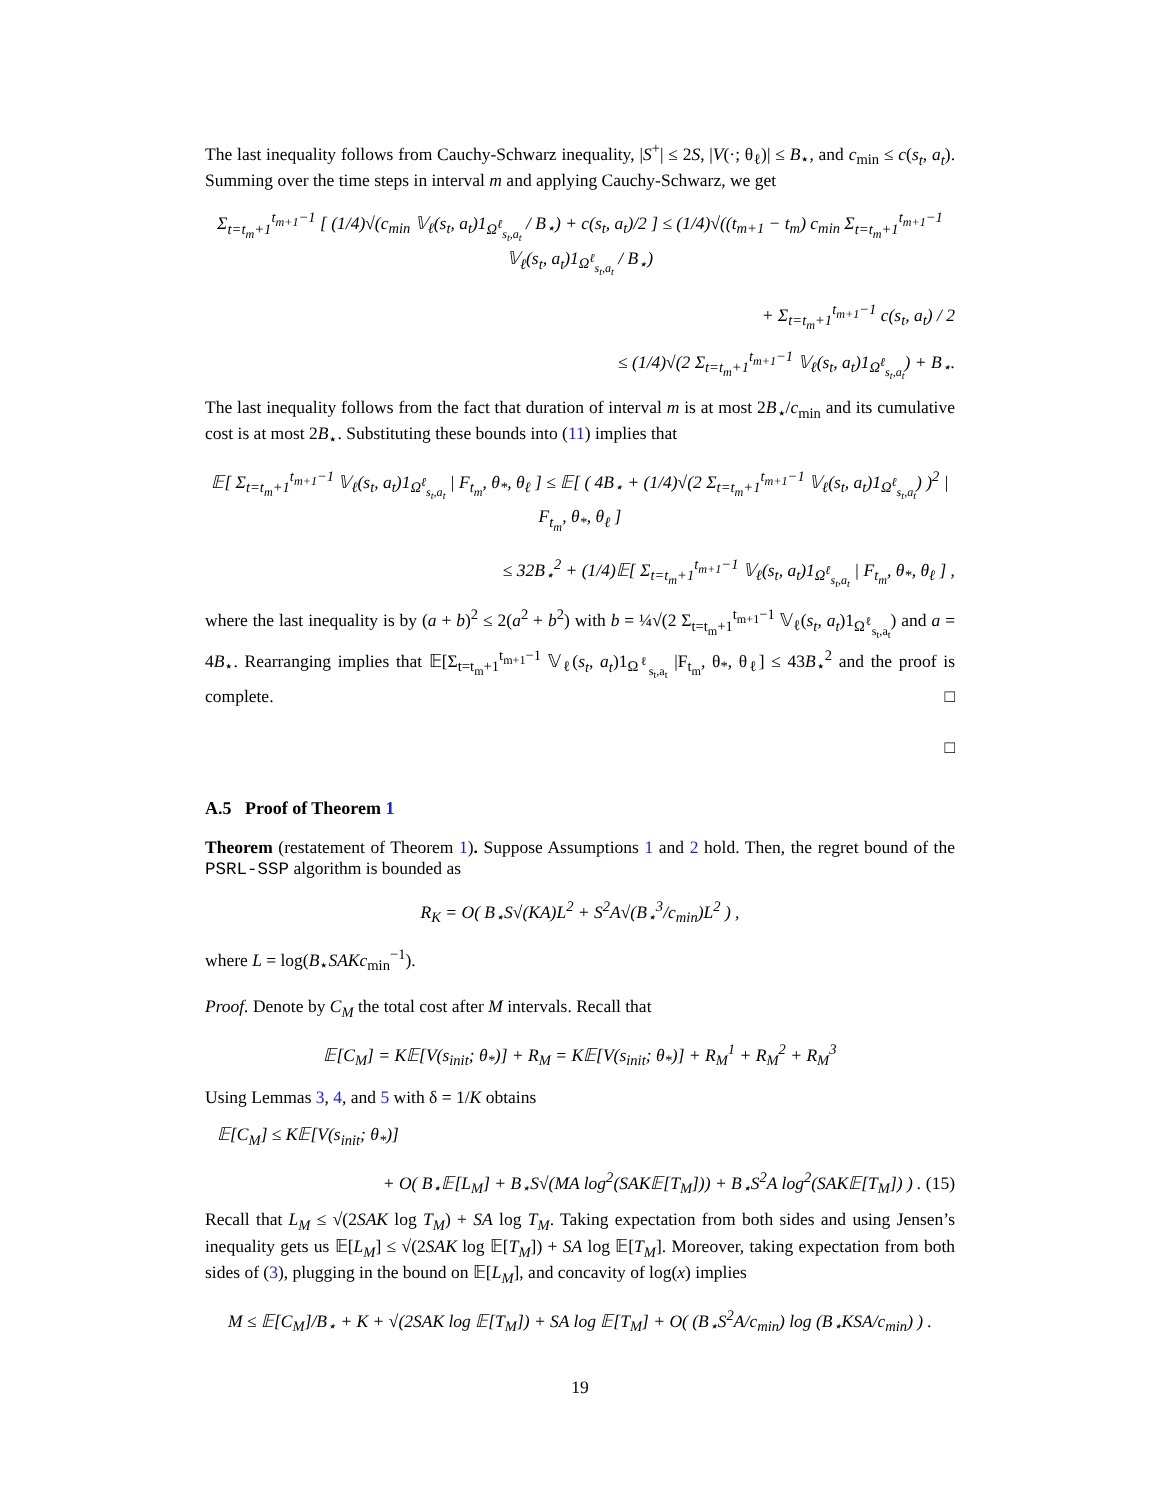The last inequality follows from Cauchy-Schwarz inequality, |S<sup>+</sup>| ≤ 2S, |V(·; θ<sub>ℓ</sub>)| ≤ B<sub>⋆</sub>, and c<sub>min</sub> ≤ c(s<sub>t</sub>, a<sub>t</sub>). Summing over the time steps in interval m and applying Cauchy-Schwarz, we get
Σ<sub>t=t<sub>m</sub>+1</sub><sup>t<sub>m+1</sub>−1</sup> [ (1/4)√(c<sub>min</sub> 𝕍<sub>ℓ</sub>(s<sub>t</sub>, a<sub>t</sub>)1<sub>Ω<sup>ℓ</sup><sub>s<sub>t</sub>,a<sub>t</sub></sub></sub> / B<sub>⋆</sub>) + c(s<sub>t</sub>, a<sub>t</sub>)/2 ] ≤ (1/4)√((t<sub>m+1</sub> − t<sub>m</sub>) c<sub>min</sub> Σ<sub>t=t<sub>m</sub>+1</sub><sup>t<sub>m+1</sub>−1</sup> 𝕍<sub>ℓ</sub>(s<sub>t</sub>, a<sub>t</sub>)1<sub>Ω<sup>ℓ</sup><sub>s<sub>t</sub>,a<sub>t</sub></sub></sub> / B<sub>⋆</sub>)
+ Σ<sub>t=t<sub>m</sub>+1</sub><sup>t<sub>m+1</sub>−1</sup> c(s<sub>t</sub>, a<sub>t</sub>) / 2
≤ (1/4)√(2 Σ<sub>t=t<sub>m</sub>+1</sub><sup>t<sub>m+1</sub>−1</sup> 𝕍<sub>ℓ</sub>(s<sub>t</sub>, a<sub>t</sub>)1<sub>Ω<sup>ℓ</sup><sub>s<sub>t</sub>,a<sub>t</sub></sub></sub>) + B<sub>⋆</sub>.
The last inequality follows from the fact that duration of interval m is at most 2B<sub>⋆</sub>/c<sub>min</sub> and its cumulative cost is at most 2B<sub>⋆</sub>. Substituting these bounds into (11) implies that
𝔼[ Σ<sub>t=t<sub>m</sub>+1</sub><sup>t<sub>m+1</sub>−1</sup> 𝕍<sub>ℓ</sub>(s<sub>t</sub>, a<sub>t</sub>)1<sub>Ω<sup>ℓ</sup><sub>s<sub>t</sub>,a<sub>t</sub></sub></sub> | F<sub>t<sub>m</sub></sub>, θ<sub>*</sub>, θ<sub>ℓ</sub> ] ≤ 𝔼[ ( 4B<sub>⋆</sub> + (1/4)√(2 Σ<sub>t=t<sub>m</sub>+1</sub><sup>t<sub>m+1</sub>−1</sup> 𝕍<sub>ℓ</sub>(s<sub>t</sub>, a<sub>t</sub>)1<sub>Ω<sup>ℓ</sup><sub>s<sub>t</sub>,a<sub>t</sub></sub></sub>) )<sup>2</sup> | F<sub>t<sub>m</sub></sub>, θ<sub>*</sub>, θ<sub>ℓ</sub> ]
≤ 32B<sub>⋆</sub><sup>2</sup> + (1/4)𝔼[ Σ<sub>t=t<sub>m</sub>+1</sub><sup>t<sub>m+1</sub>−1</sup> 𝕍<sub>ℓ</sub>(s<sub>t</sub>, a<sub>t</sub>)1<sub>Ω<sup>ℓ</sup><sub>s<sub>t</sub>,a<sub>t</sub></sub></sub> | F<sub>t<sub>m</sub></sub>, θ<sub>*</sub>, θ<sub>ℓ</sub> ] ,
where the last inequality is by (a + b)<sup>2</sup> ≤ 2(a<sup>2</sup> + b<sup>2</sup>) with b = ¼√(2 Σ<sub>t=t<sub>m</sub>+1</sub><sup>t<sub>m+1</sub>−1</sup> 𝕍<sub>ℓ</sub>(s<sub>t</sub>, a<sub>t</sub>)1<sub>Ω<sup>ℓ</sup><sub>s<sub>t</sub>,a<sub>t</sub></sub></sub>) and a = 4B<sub>⋆</sub>. Rearranging implies that 𝔼[Σ<sub>t=t<sub>m</sub>+1</sub><sup>t<sub>m+1</sub>−1</sup> 𝕍<sub>ℓ</sub>(s<sub>t</sub>, a<sub>t</sub>)1<sub>Ω<sup>ℓ</sup><sub>s<sub>t</sub>,a<sub>t</sub></sub></sub> |F<sub>t<sub>m</sub></sub>, θ<sub>*</sub>, θ<sub>ℓ</sub>] ≤ 43B<sub>⋆</sub><sup>2</sup> and the proof is complete. □
□
A.5 Proof of Theorem 1
Theorem (restatement of Theorem 1). Suppose Assumptions 1 and 2 hold. Then, the regret bound of the PSRL-SSP algorithm is bounded as
R<sub>K</sub> = O( B<sub>⋆</sub>S√(KA)L<sup>2</sup> + S<sup>2</sup>A√(B<sub>⋆</sub><sup>3</sup>/c<sub>min</sub>)L<sup>2</sup> ) ,
where L = log(B<sub>⋆</sub>SAKc<sub>min</sub><sup>−1</sup>).
Proof. Denote by C<sub>M</sub> the total cost after M intervals. Recall that
𝔼[C<sub>M</sub>] = K𝔼[V(s<sub>init</sub>; θ<sub>*</sub>)] + R<sub>M</sub> = K𝔼[V(s<sub>init</sub>; θ<sub>*</sub>)] + R<sub>M</sub><sup>1</sup> + R<sub>M</sub><sup>2</sup> + R<sub>M</sub><sup>3</sup>
Using Lemmas 3, 4, and 5 with δ = 1/K obtains
𝔼[C<sub>M</sub>] ≤ K𝔼[V(s<sub>init</sub>; θ<sub>*</sub>)]
+ O( B<sub>⋆</sub>𝔼[L<sub>M</sub>] + B<sub>⋆</sub>S√(MA log<sup>2</sup>(SAK𝔼[T<sub>M</sub>])) + B<sub>⋆</sub>S<sup>2</sup>A log<sup>2</sup>(SAK𝔼[T<sub>M</sub>]) ) . (15)
Recall that L<sub>M</sub> ≤ √(2SAK log T<sub>M</sub>) + SA log T<sub>M</sub>. Taking expectation from both sides and using Jensen’s inequality gets us 𝔼[L<sub>M</sub>] ≤ √(2SAK log 𝔼[T<sub>M</sub>]) + SA log 𝔼[T<sub>M</sub>]. Moreover, taking expectation from both sides of (3), plugging in the bound on 𝔼[L<sub>M</sub>], and concavity of log(x) implies
M ≤ 𝔼[C<sub>M</sub>]/B<sub>⋆</sub> + K + √(2SAK log 𝔼[T<sub>M</sub>]) + SA log 𝔼[T<sub>M</sub>] + O( (B<sub>⋆</sub>S<sup>2</sup>A/c<sub>min</sub>) log (B<sub>⋆</sub>KSA/c<sub>min</sub>) ) .
19